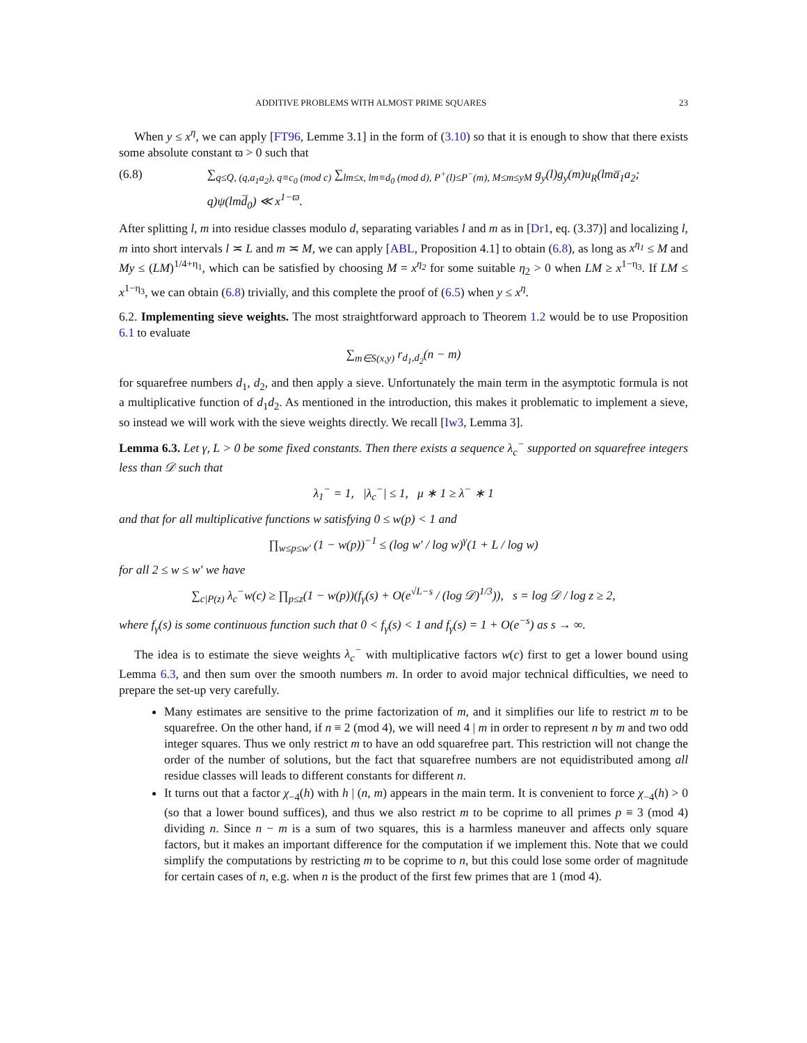ADDITIVE PROBLEMS WITH ALMOST PRIME SQUARES 23
When y ≤ x<sup>η</sup>, we can apply [FT96, Lemme 3.1] in the form of (3.10) so that it is enough to show that there exists some absolute constant ϖ > 0 such that
(6.8) ∑<sub>q≤Q, (q,a<sub>1</sub>a<sub>2</sub>), q≡c<sub>0</sub> (mod c)</sub> ∑<sub>lm≤x, lm≡d<sub>0</sub> (mod d), P<sup>+</sup>(l)≤P<sup>−</sup>(m), M≤m≤yM</sub> g<sub>y</sub>(l)g<sub>y</sub>(m)u<sub>R</sub>(lma̅<sub>1</sub>a<sub>2</sub>; q)ψ(lmd̅<sub>0</sub>) ≪ x<sup>1−ϖ</sup>.
After splitting l, m into residue classes modulo d, separating variables l and m as in [Dr1, eq. (3.37)] and localizing l, m into short intervals l ≍ L and m ≍ M, we can apply [ABL, Proposition 4.1] to obtain (6.8), as long as x<sup>η<sub>1</sub></sup> ≤ M and My ≤ (LM)<sup>1/4+η<sub>1</sub></sup>, which can be satisfied by choosing M = x<sup>η<sub>2</sub></sup> for some suitable η<sub>2</sub> > 0 when LM ≥ x<sup>1−η<sub>3</sub></sup>. If LM ≤ x<sup>1−η<sub>3</sub></sup>, we can obtain (6.8) trivially, and this complete the proof of (6.5) when y ≤ x<sup>η</sup>.
6.2. Implementing sieve weights. The most straightforward approach to Theorem 1.2 would be to use Proposition 6.1 to evaluate
∑<sub>m∈S(x,y)</sub> r<sub>d<sub>1</sub>,d<sub>2</sub></sub>(n − m)
for squarefree numbers d<sub>1</sub>, d<sub>2</sub>, and then apply a sieve. Unfortunately the main term in the asymptotic formula is not a multiplicative function of d<sub>1</sub>d<sub>2</sub>. As mentioned in the introduction, this makes it problematic to implement a sieve, so instead we will work with the sieve weights directly. We recall [Iw3, Lemma 3].
Lemma 6.3. Let γ, L > 0 be some fixed constants. Then there exists a sequence λ<sub>c</sub><sup>−</sup> supported on squarefree integers less than 𝒟 such that
λ<sub>1</sub><sup>−</sup> = 1, |λ<sub>c</sub><sup>−</sup>| ≤ 1, μ ∗ 1 ≥ λ<sup>−</sup> ∗ 1
and that for all multiplicative functions w satisfying 0 ≤ w(p) < 1 and
∏<sub>w≤p≤w′</sub> (1 − w(p))<sup>−1</sup> ≤ (log w′ / log w)<sup>γ</sup>(1 + L / log w)
for all 2 ≤ w ≤ w′ we have
∑<sub>c|P(z)</sub> λ<sub>c</sub><sup>−</sup>w(c) ≥ ∏<sub>p≤z</sub>(1 − w(p))(f<sub>γ</sub>(s) + O(e<sup>√L−s</sup> / (log 𝒟)<sup>1/3</sup>)), s = log 𝒟 / log z ≥ 2,
where f<sub>γ</sub>(s) is some continuous function such that 0 < f<sub>γ</sub>(s) < 1 and f<sub>γ</sub>(s) = 1 + O(e<sup>−s</sup>) as s → ∞.
The idea is to estimate the sieve weights λ<sub>c</sub><sup>−</sup> with multiplicative factors w(c) first to get a lower bound using Lemma 6.3, and then sum over the smooth numbers m. In order to avoid major technical difficulties, we need to prepare the set-up very carefully.
Many estimates are sensitive to the prime factorization of m, and it simplifies our life to restrict m to be squarefree. On the other hand, if n ≡ 2 (mod 4), we will need 4 | m in order to represent n by m and two odd integer squares. Thus we only restrict m to have an odd squarefree part. This restriction will not change the order of the number of solutions, but the fact that squarefree numbers are not equidistributed among all residue classes will leads to different constants for different n.
It turns out that a factor χ<sub>−4</sub>(h) with h | (n, m) appears in the main term. It is convenient to force χ<sub>−4</sub>(h) > 0 (so that a lower bound suffices), and thus we also restrict m to be coprime to all primes p ≡ 3 (mod 4) dividing n. Since n − m is a sum of two squares, this is a harmless maneuver and affects only square factors, but it makes an important difference for the computation if we implement this. Note that we could simplify the computations by restricting m to be coprime to n, but this could lose some order of magnitude for certain cases of n, e.g. when n is the product of the first few primes that are 1 (mod 4).